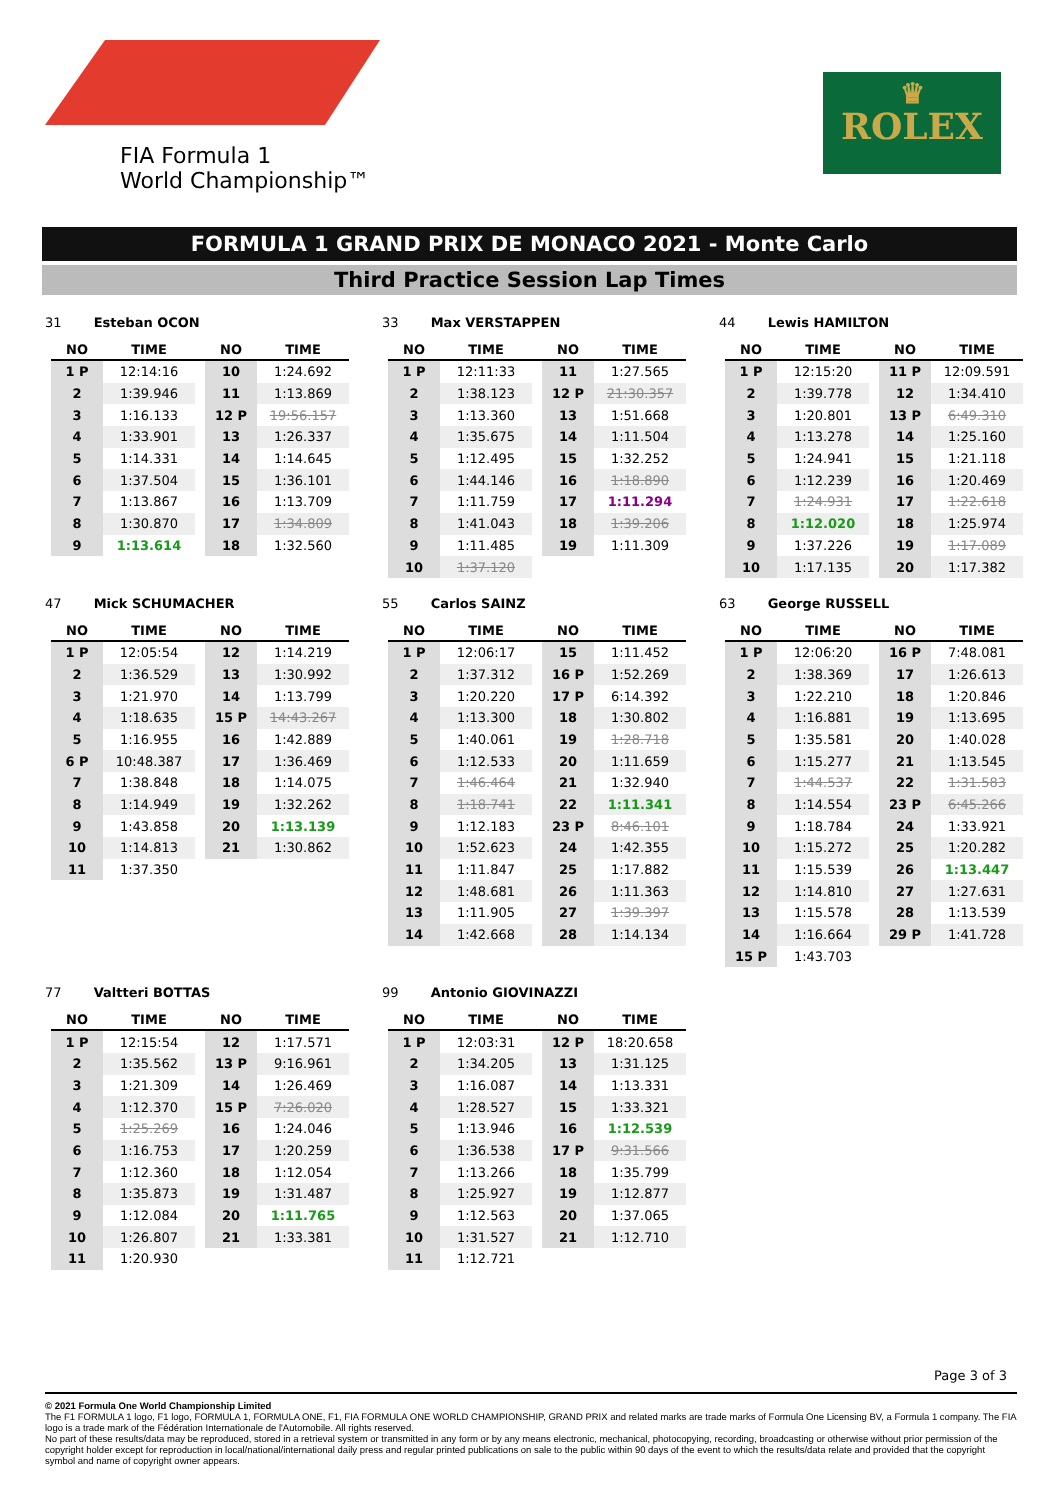FIA Formula 1
World Championship™
♛
ROLEX
FORMULA 1 GRAND PRIX DE MONACO 2021 - Monte Carlo
Third Practice Session Lap Times
31 Esteban OCON
| NO | TIME | | NO | TIME |
| --- | --- | --- | --- | --- |
| 1 P | 12:14:16 | | 10 | 1:24.692 |
| 2 | 1:39.946 | | 11 | 1:13.869 |
| 3 | 1:16.133 | | 12 P | 19:56.157 |
| 4 | 1:33.901 | | 13 | 1:26.337 |
| 5 | 1:14.331 | | 14 | 1:14.645 |
| 6 | 1:37.504 | | 15 | 1:36.101 |
| 7 | 1:13.867 | | 16 | 1:13.709 |
| 8 | 1:30.870 | | 17 | 1:34.809 |
| 9 | 1:13.614 | | 18 | 1:32.560 |
33 Max VERSTAPPEN
| NO | TIME | | NO | TIME |
| --- | --- | --- | --- | --- |
| 1 P | 12:11:33 | | 11 | 1:27.565 |
| 2 | 1:38.123 | | 12 P | 21:30.357 |
| 3 | 1:13.360 | | 13 | 1:51.668 |
| 4 | 1:35.675 | | 14 | 1:11.504 |
| 5 | 1:12.495 | | 15 | 1:32.252 |
| 6 | 1:44.146 | | 16 | 1:18.890 |
| 7 | 1:11.759 | | 17 | 1:11.294 |
| 8 | 1:41.043 | | 18 | 1:39.206 |
| 9 | 1:11.485 | | 19 | 1:11.309 |
| 10 | 1:37.120 | | | |
44 Lewis HAMILTON
| NO | TIME | | NO | TIME |
| --- | --- | --- | --- | --- |
| 1 P | 12:15:20 | | 11 P | 12:09.591 |
| 2 | 1:39.778 | | 12 | 1:34.410 |
| 3 | 1:20.801 | | 13 P | 6:49.310 |
| 4 | 1:13.278 | | 14 | 1:25.160 |
| 5 | 1:24.941 | | 15 | 1:21.118 |
| 6 | 1:12.239 | | 16 | 1:20.469 |
| 7 | 1:24.931 | | 17 | 1:22.618 |
| 8 | 1:12.020 | | 18 | 1:25.974 |
| 9 | 1:37.226 | | 19 | 1:17.089 |
| 10 | 1:17.135 | | 20 | 1:17.382 |
47 Mick SCHUMACHER
| NO | TIME | | NO | TIME |
| --- | --- | --- | --- | --- |
| 1 P | 12:05:54 | | 12 | 1:14.219 |
| 2 | 1:36.529 | | 13 | 1:30.992 |
| 3 | 1:21.970 | | 14 | 1:13.799 |
| 4 | 1:18.635 | | 15 P | 14:43.267 |
| 5 | 1:16.955 | | 16 | 1:42.889 |
| 6 P | 10:48.387 | | 17 | 1:36.469 |
| 7 | 1:38.848 | | 18 | 1:14.075 |
| 8 | 1:14.949 | | 19 | 1:32.262 |
| 9 | 1:43.858 | | 20 | 1:13.139 |
| 10 | 1:14.813 | | 21 | 1:30.862 |
| 11 | 1:37.350 | | | |
55 Carlos SAINZ
| NO | TIME | | NO | TIME |
| --- | --- | --- | --- | --- |
| 1 P | 12:06:17 | | 15 | 1:11.452 |
| 2 | 1:37.312 | | 16 P | 1:52.269 |
| 3 | 1:20.220 | | 17 P | 6:14.392 |
| 4 | 1:13.300 | | 18 | 1:30.802 |
| 5 | 1:40.061 | | 19 | 1:28.718 |
| 6 | 1:12.533 | | 20 | 1:11.659 |
| 7 | 1:46.464 | | 21 | 1:32.940 |
| 8 | 1:18.741 | | 22 | 1:11.341 |
| 9 | 1:12.183 | | 23 P | 8:46.101 |
| 10 | 1:52.623 | | 24 | 1:42.355 |
| 11 | 1:11.847 | | 25 | 1:17.882 |
| 12 | 1:48.681 | | 26 | 1:11.363 |
| 13 | 1:11.905 | | 27 | 1:39.397 |
| 14 | 1:42.668 | | 28 | 1:14.134 |
63 George RUSSELL
| NO | TIME | | NO | TIME |
| --- | --- | --- | --- | --- |
| 1 P | 12:06:20 | | 16 P | 7:48.081 |
| 2 | 1:38.369 | | 17 | 1:26.613 |
| 3 | 1:22.210 | | 18 | 1:20.846 |
| 4 | 1:16.881 | | 19 | 1:13.695 |
| 5 | 1:35.581 | | 20 | 1:40.028 |
| 6 | 1:15.277 | | 21 | 1:13.545 |
| 7 | 1:44.537 | | 22 | 1:31.583 |
| 8 | 1:14.554 | | 23 P | 6:45.266 |
| 9 | 1:18.784 | | 24 | 1:33.921 |
| 10 | 1:15.272 | | 25 | 1:20.282 |
| 11 | 1:15.539 | | 26 | 1:13.447 |
| 12 | 1:14.810 | | 27 | 1:27.631 |
| 13 | 1:15.578 | | 28 | 1:13.539 |
| 14 | 1:16.664 | | 29 P | 1:41.728 |
| 15 P | 1:43.703 | | | |
77 Valtteri BOTTAS
| NO | TIME | | NO | TIME |
| --- | --- | --- | --- | --- |
| 1 P | 12:15:54 | | 12 | 1:17.571 |
| 2 | 1:35.562 | | 13 P | 9:16.961 |
| 3 | 1:21.309 | | 14 | 1:26.469 |
| 4 | 1:12.370 | | 15 P | 7:26.020 |
| 5 | 1:25.269 | | 16 | 1:24.046 |
| 6 | 1:16.753 | | 17 | 1:20.259 |
| 7 | 1:12.360 | | 18 | 1:12.054 |
| 8 | 1:35.873 | | 19 | 1:31.487 |
| 9 | 1:12.084 | | 20 | 1:11.765 |
| 10 | 1:26.807 | | 21 | 1:33.381 |
| 11 | 1:20.930 | | | |
99 Antonio GIOVINAZZI
| NO | TIME | | NO | TIME |
| --- | --- | --- | --- | --- |
| 1 P | 12:03:31 | | 12 P | 18:20.658 |
| 2 | 1:34.205 | | 13 | 1:31.125 |
| 3 | 1:16.087 | | 14 | 1:13.331 |
| 4 | 1:28.527 | | 15 | 1:33.321 |
| 5 | 1:13.946 | | 16 | 1:12.539 |
| 6 | 1:36.538 | | 17 P | 9:31.566 |
| 7 | 1:13.266 | | 18 | 1:35.799 |
| 8 | 1:25.927 | | 19 | 1:12.877 |
| 9 | 1:12.563 | | 20 | 1:37.065 |
| 10 | 1:31.527 | | 21 | 1:12.710 |
| 11 | 1:12.721 | | | |
Page 3 of 3
© 2021 Formula One World Championship Limited
The F1 FORMULA 1 logo, F1 logo, FORMULA 1, FORMULA ONE, F1, FIA FORMULA ONE WORLD CHAMPIONSHIP, GRAND PRIX and related marks are trade marks of Formula One Licensing BV, a Formula 1 company. The FIA logo is a trade mark of the Fédération Internationale de l'Automobile. All rights reserved.
No part of these results/data may be reproduced, stored in a retrieval system or transmitted in any form or by any means electronic, mechanical, photocopying, recording, broadcasting or otherwise without prior permission of the copyright holder except for reproduction in local/national/international daily press and regular printed publications on sale to the public within 90 days of the event to which the results/data relate and provided that the copyright symbol and name of copyright owner appears.